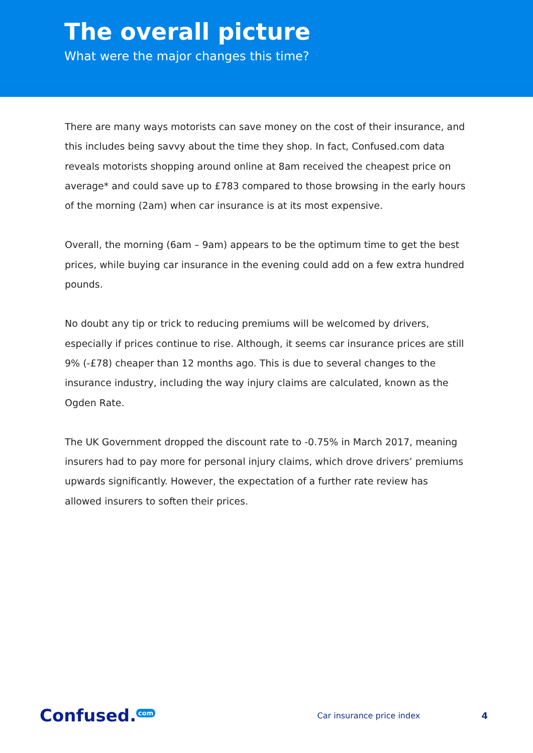The overall picture
What were the major changes this time?
There are many ways motorists can save money on the cost of their insurance, and this includes being savvy about the time they shop. In fact, Confused.com data reveals motorists shopping around online at 8am received the cheapest price on average* and could save up to £783 compared to those browsing in the early hours of the morning (2am) when car insurance is at its most expensive.
Overall, the morning (6am – 9am) appears to be the optimum time to get the best prices, while buying car insurance in the evening could add on a few extra hundred pounds.
No doubt any tip or trick to reducing premiums will be welcomed by drivers, especially if prices continue to rise. Although, it seems car insurance prices are still 9% (-£78) cheaper than 12 months ago. This is due to several changes to the insurance industry, including the way injury claims are calculated, known as the Ogden Rate.
The UK Government dropped the discount rate to -0.75% in March 2017, meaning insurers had to pay more for personal injury claims, which drove drivers’ premiums upwards significantly. However, the expectation of a further rate review has allowed insurers to soften their prices.
Confused.<sup>com</sup>
Car insurance price index 4